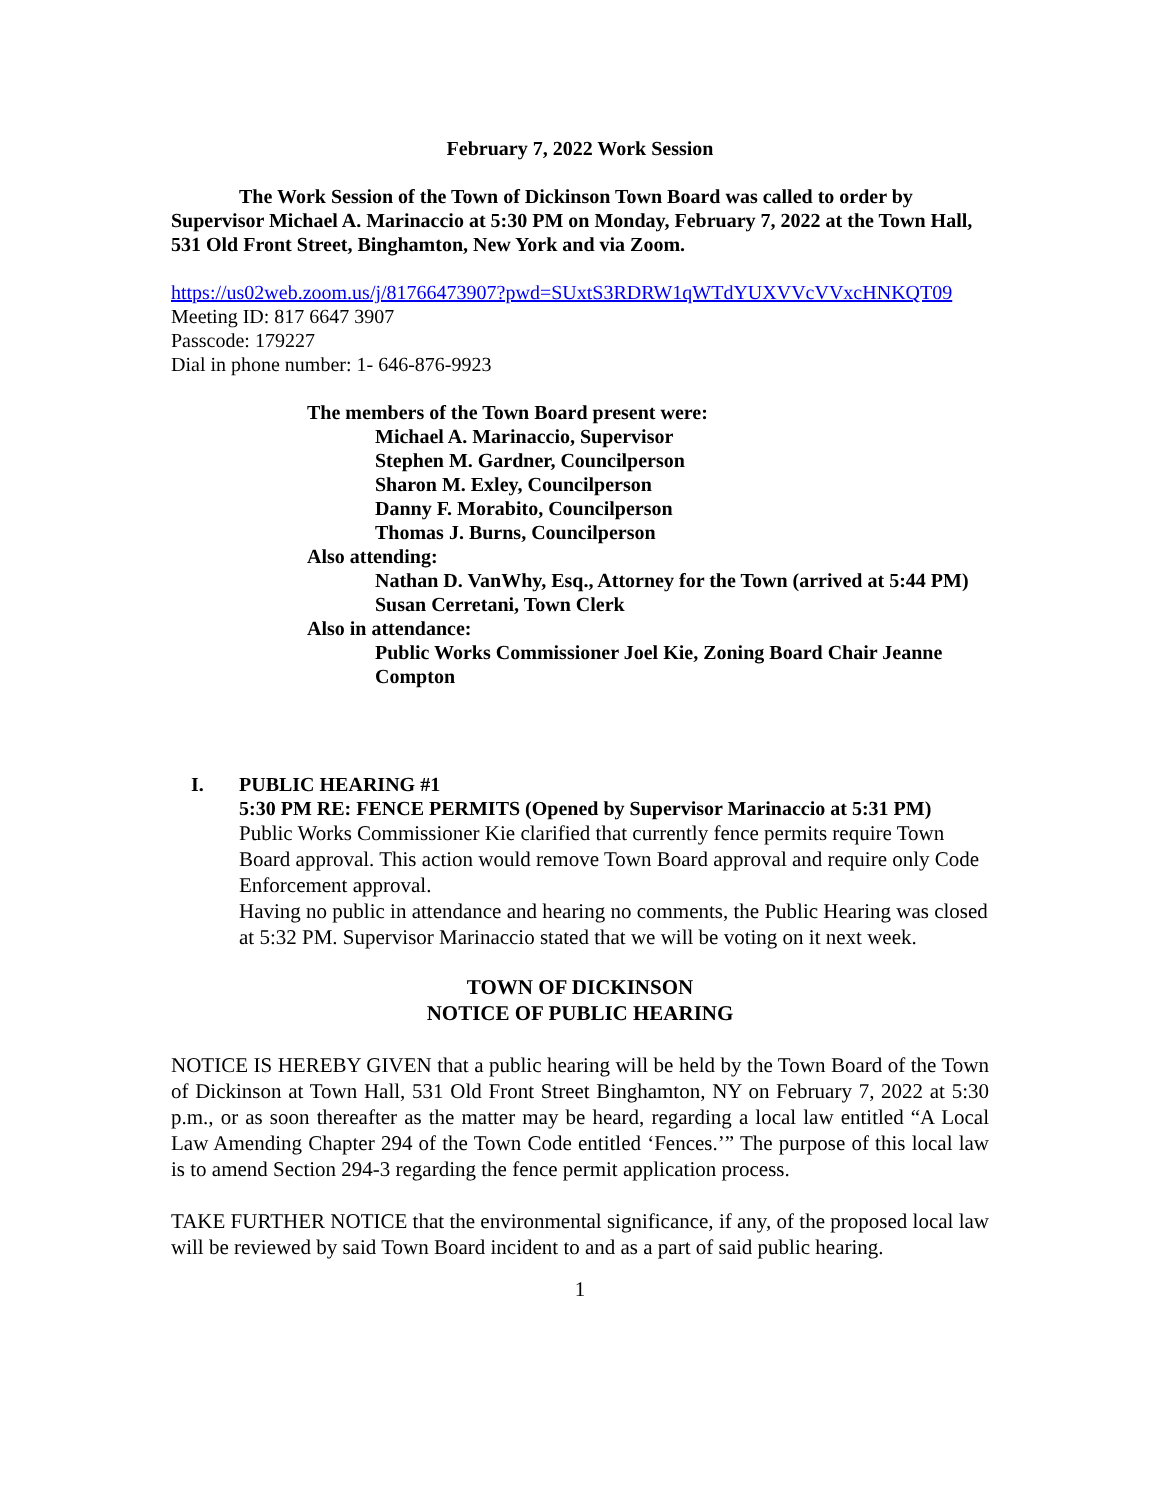February 7, 2022 Work Session
The Work Session of the Town of Dickinson Town Board was called to order by Supervisor Michael A. Marinaccio at 5:30 PM on Monday, February 7, 2022 at the Town Hall, 531 Old Front Street, Binghamton, New York and via Zoom.
https://us02web.zoom.us/j/81766473907?pwd=SUxtS3RDRW1qWTdYUXVVcVVxcHNKQT09
Meeting ID: 817 6647 3907
Passcode: 179227
Dial in phone number: 1- 646-876-9923
The members of the Town Board present were:
Michael A. Marinaccio, Supervisor
Stephen M. Gardner, Councilperson
Sharon M. Exley, Councilperson
Danny F. Morabito, Councilperson
Thomas J. Burns, Councilperson
Also attending:
Nathan D. VanWhy, Esq., Attorney for the Town (arrived at 5:44 PM)
Susan Cerretani, Town Clerk
Also in attendance:
Public Works Commissioner Joel Kie, Zoning Board Chair Jeanne Compton
I. PUBLIC HEARING #1
5:30 PM RE: FENCE PERMITS (Opened by Supervisor Marinaccio at 5:31 PM)
Public Works Commissioner Kie clarified that currently fence permits require Town Board approval. This action would remove Town Board approval and require only Code Enforcement approval.
Having no public in attendance and hearing no comments, the Public Hearing was closed at 5:32 PM. Supervisor Marinaccio stated that we will be voting on it next week.
TOWN OF DICKINSON
NOTICE OF PUBLIC HEARING
NOTICE IS HEREBY GIVEN that a public hearing will be held by the Town Board of the Town of Dickinson at Town Hall, 531 Old Front Street Binghamton, NY on February 7, 2022 at 5:30 p.m., or as soon thereafter as the matter may be heard, regarding a local law entitled “A Local Law Amending Chapter 294 of the Town Code entitled ‘Fences.’” The purpose of this local law is to amend Section 294-3 regarding the fence permit application process.
TAKE FURTHER NOTICE that the environmental significance, if any, of the proposed local law will be reviewed by said Town Board incident to and as a part of said public hearing.
1